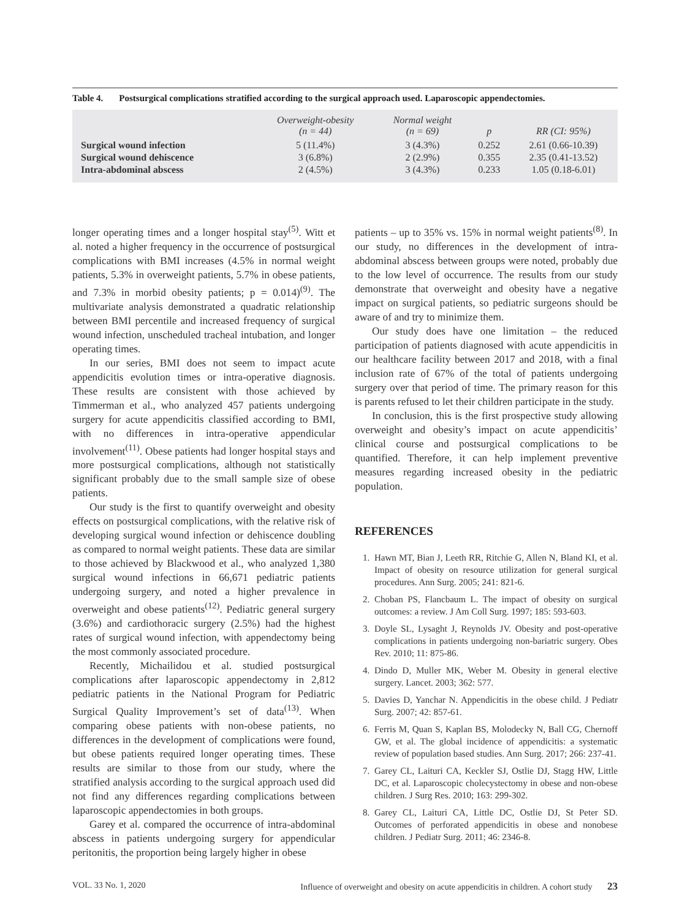Table 4. Postsurgical complications stratified according to the surgical approach used. Laparoscopic appendectomies.
| | Overweight-obesity (n = 44) | Normal weight (n = 69) | p | RR (CI: 95%) |
| --- | --- | --- | --- | --- |
| Surgical wound infection | 5 (11.4%) | 3 (4.3%) | 0.252 | 2.61 (0.66-10.39) |
| Surgical wound dehiscence | 3 (6.8%) | 2 (2.9%) | 0.355 | 2.35 (0.41-13.52) |
| Intra-abdominal abscess | 2 (4.5%) | 3 (4.3%) | 0.233 | 1.05 (0.18-6.01) |
longer operating times and a longer hospital stay<sup>(5)</sup>. Witt et al. noted a higher frequency in the occurrence of postsurgical complications with BMI increases (4.5% in normal weight patients, 5.3% in overweight patients, 5.7% in obese patients, and 7.3% in morbid obesity patients; p = 0.014)<sup>(9)</sup>. The multivariate analysis demonstrated a quadratic relationship between BMI percentile and increased frequency of surgical wound infection, unscheduled tracheal intubation, and longer operating times.
In our series, BMI does not seem to impact acute appendicitis evolution times or intra-operative diagnosis. These results are consistent with those achieved by Timmerman et al., who analyzed 457 patients undergoing surgery for acute appendicitis classified according to BMI, with no differences in intra-operative appendicular involvement<sup>(11)</sup>. Obese patients had longer hospital stays and more postsurgical complications, although not statistically significant probably due to the small sample size of obese patients.
Our study is the first to quantify overweight and obesity effects on postsurgical complications, with the relative risk of developing surgical wound infection or dehiscence doubling as compared to normal weight patients. These data are similar to those achieved by Blackwood et al., who analyzed 1,380 surgical wound infections in 66,671 pediatric patients undergoing surgery, and noted a higher prevalence in overweight and obese patients<sup>(12)</sup>. Pediatric general surgery (3.6%) and cardiothoracic surgery (2.5%) had the highest rates of surgical wound infection, with appendectomy being the most commonly associated procedure.
Recently, Michailidou et al. studied postsurgical complications after laparoscopic appendectomy in 2,812 pediatric patients in the National Program for Pediatric Surgical Quality Improvement’s set of data<sup>(13)</sup>. When comparing obese patients with non-obese patients, no differences in the development of complications were found, but obese patients required longer operating times. These results are similar to those from our study, where the stratified analysis according to the surgical approach used did not find any differences regarding complications between laparoscopic appendectomies in both groups.
Garey et al. compared the occurrence of intra-abdominal abscess in patients undergoing surgery for appendicular peritonitis, the proportion being largely higher in obese
patients – up to 35% vs. 15% in normal weight patients<sup>(8)</sup>. In our study, no differences in the development of intra-abdominal abscess between groups were noted, probably due to the low level of occurrence. The results from our study demonstrate that overweight and obesity have a negative impact on surgical patients, so pediatric surgeons should be aware of and try to minimize them.
Our study does have one limitation – the reduced participation of patients diagnosed with acute appendicitis in our healthcare facility between 2017 and 2018, with a final inclusion rate of 67% of the total of patients undergoing surgery over that period of time. The primary reason for this is parents refused to let their children participate in the study.
In conclusion, this is the first prospective study allowing overweight and obesity’s impact on acute appendicitis’ clinical course and postsurgical complications to be quantified. Therefore, it can help implement preventive measures regarding increased obesity in the pediatric population.
REFERENCES
1. Hawn MT, Bian J, Leeth RR, Ritchie G, Allen N, Bland KI, et al. Impact of obesity on resource utilization for general surgical procedures. Ann Surg. 2005; 241: 821-6.
2. Choban PS, Flancbaum L. The impact of obesity on surgical outcomes: a review. J Am Coll Surg. 1997; 185: 593-603.
3. Doyle SL, Lysaght J, Reynolds JV. Obesity and post-operative complications in patients undergoing non-bariatric surgery. Obes Rev. 2010; 11: 875-86.
4. Dindo D, Muller MK, Weber M. Obesity in general elective surgery. Lancet. 2003; 362: 577.
5. Davies D, Yanchar N. Appendicitis in the obese child. J Pediatr Surg. 2007; 42: 857-61.
6. Ferris M, Quan S, Kaplan BS, Molodecky N, Ball CG, Chernoff GW, et al. The global incidence of appendicitis: a systematic review of population based studies. Ann Surg. 2017; 266: 237-41.
7. Garey CL, Laituri CA, Keckler SJ, Ostlie DJ, Stagg HW, Little DC, et al. Laparoscopic cholecystectomy in obese and non-obese children. J Surg Res. 2010; 163: 299-302.
8. Garey CL, Laituri CA, Little DC, Ostlie DJ, St Peter SD. Outcomes of perforated appendicitis in obese and nonobese children. J Pediatr Surg. 2011; 46: 2346-8.
VOL. 33 No. 1, 2020 Influence of overweight and obesity on acute appendicitis in children. A cohort study 23